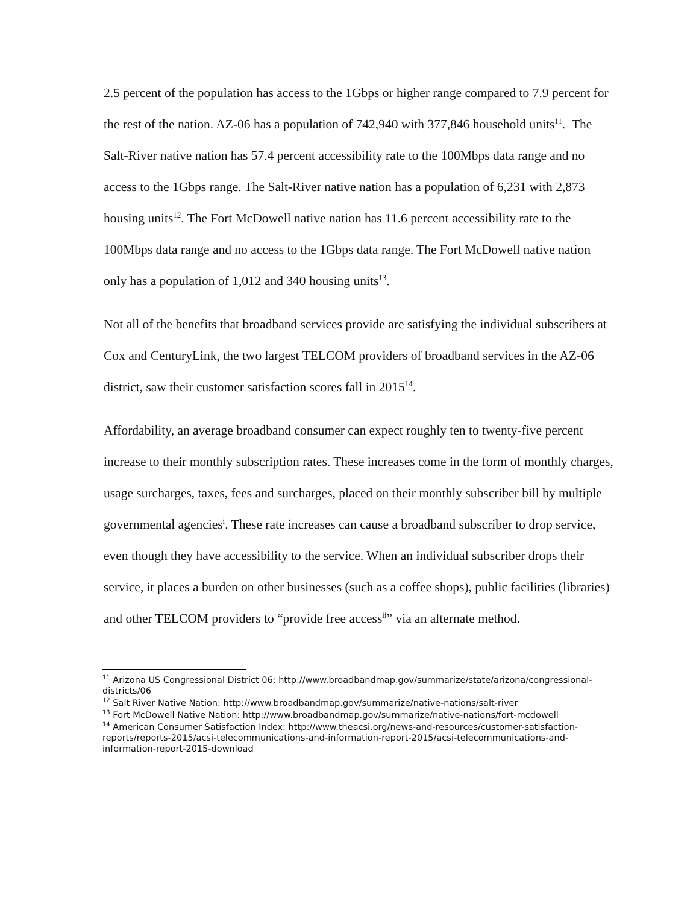2.5 percent of the population has access to the 1Gbps or higher range compared to 7.9 percent for the rest of the nation. AZ-06 has a population of 742,940 with 377,846 household units<sup>11</sup>. The Salt-River native nation has 57.4 percent accessibility rate to the 100Mbps data range and no access to the 1Gbps range. The Salt-River native nation has a population of 6,231 with 2,873 housing units<sup>12</sup>. The Fort McDowell native nation has 11.6 percent accessibility rate to the 100Mbps data range and no access to the 1Gbps data range. The Fort McDowell native nation only has a population of 1,012 and 340 housing units<sup>13</sup>.
Not all of the benefits that broadband services provide are satisfying the individual subscribers at Cox and CenturyLink, the two largest TELCOM providers of broadband services in the AZ-06 district, saw their customer satisfaction scores fall in 2015<sup>14</sup>.
Affordability, an average broadband consumer can expect roughly ten to twenty-five percent increase to their monthly subscription rates. These increases come in the form of monthly charges, usage surcharges, taxes, fees and surcharges, placed on their monthly subscriber bill by multiple governmental agencies<sup>i</sup>. These rate increases can cause a broadband subscriber to drop service, even though they have accessibility to the service. When an individual subscriber drops their service, it places a burden on other businesses (such as a coffee shops), public facilities (libraries) and other TELCOM providers to “provide free access<sup>ii</sup>” via an alternate method.
<sup>11</sup> Arizona US Congressional District 06: http://www.broadbandmap.gov/summarize/state/arizona/congressional-districts/06
<sup>12</sup> Salt River Native Nation: http://www.broadbandmap.gov/summarize/native-nations/salt-river
<sup>13</sup> Fort McDowell Native Nation: http://www.broadbandmap.gov/summarize/native-nations/fort-mcdowell
<sup>14</sup> American Consumer Satisfaction Index: http://www.theacsi.org/news-and-resources/customer-satisfaction-reports/reports-2015/acsi-telecommunications-and-information-report-2015/acsi-telecommunications-and-information-report-2015-download